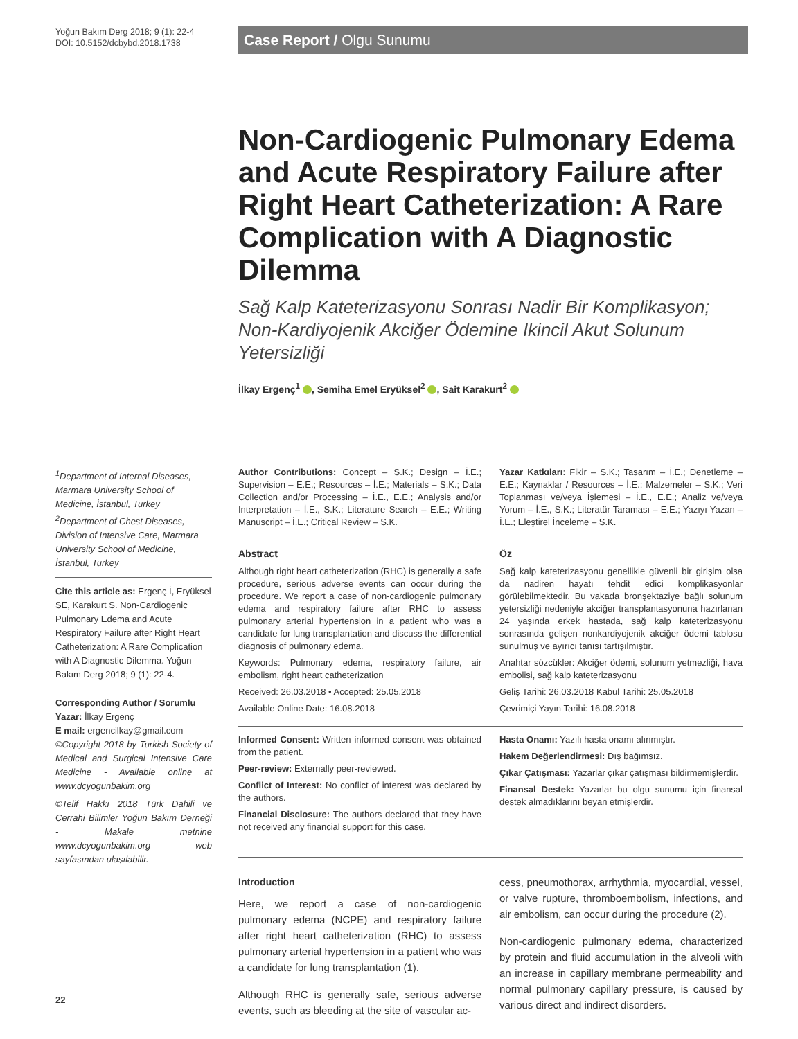Yoğun Bakım Derg 2018; 9 (1): 22-4
DOI: 10.5152/dcbybd.2018.1738
Case Report / Olgu Sunumu
Non-Cardiogenic Pulmonary Edema and Acute Respiratory Failure after Right Heart Catheterization: A Rare Complication with A Diagnostic Dilemma
Sağ Kalp Kateterizasyonu Sonrası Nadir Bir Komplikasyon; Non-Kardiyojenik Akciğer Ödemine Ikincil Akut Solunum Yetersizliği
İlkay Ergenç<sup>1</sup> , Semiha Emel Eryüksel<sup>2</sup> , Sait Karakurt<sup>2</sup>
<sup>1</sup> Department of Internal Diseases, Marmara University School of Medicine, İstanbul, Turkey
<sup>2</sup> Department of Chest Diseases, Division of Intensive Care, Marmara University School of Medicine, İstanbul, Turkey
Cite this article as: Ergenç İ, Eryüksel SE, Karakurt S. Non-Cardiogenic Pulmonary Edema and Acute Respiratory Failure after Right Heart Catheterization: A Rare Complication with A Diagnostic Dilemma. Yoğun Bakım Derg 2018; 9 (1): 22-4.
Corresponding Author / Sorumlu Yazar: İlkay Ergenç
E mail: ergencilkay@gmail.com
©Copyright 2018 by Turkish Society of Medical and Surgical Intensive Care Medicine - Available online at www.dcyogunbakim.org
©Telif Hakkı 2018 Türk Dahili ve Cerrahi Bilimler Yoğun Bakım Derneği - Makale metnine www.dcyogunbakim.org web sayfasından ulaşılabilir.
Author Contributions: Concept – S.K.; Design – İ.E.; Supervision – E.E.; Resources – İ.E.; Materials – S.K.; Data Collection and/or Processing – İ.E., E.E.; Analysis and/or Interpretation – İ.E., S.K.; Literature Search – E.E.; Writing Manuscript – İ.E.; Critical Review – S.K.
Yazar Katkıları: Fikir – S.K.; Tasarım – İ.E.; Denetleme – E.E.; Kaynaklar / Resources – İ.E.; Malzemeler – S.K.; Veri Toplanması ve/veya İşlemesi – İ.E., E.E.; Analiz ve/veya Yorum – İ.E., S.K.; Literatür Taraması – E.E.; Yazıyı Yazan – İ.E.; Eleştirel İnceleme – S.K.
Abstract
Although right heart catheterization (RHC) is generally a safe procedure, serious adverse events can occur during the procedure. We report a case of non-cardiogenic pulmonary edema and respiratory failure after RHC to assess pulmonary arterial hypertension in a patient who was a candidate for lung transplantation and discuss the differential diagnosis of pulmonary edema.
Keywords: Pulmonary edema, respiratory failure, air embolism, right heart catheterization
Received: 26.03.2018 • Accepted: 25.05.2018
Available Online Date: 16.08.2018
Öz
Sağ kalp kateterizasyonu genellikle güvenli bir girişim olsa da nadiren hayatı tehdit edici komplikasyonlar görülebilmektedir. Bu vakada bronşektaziye bağlı solunum yetersizliği nedeniyle akciğer transplantasyonuna hazırlanan 24 yaşında erkek hastada, sağ kalp kateterizasyonu sonrasında gelişen nonkardiyojenik akciğer ödemi tablosu sunulmuş ve ayırıcı tanısı tartışılmıştır.
Anahtar sözcükler: Akciğer ödemi, solunum yetmezliği, hava embolisi, sağ kalp kateterizasyonu
Geliş Tarihi: 26.03.2018 Kabul Tarihi: 25.05.2018
Çevrimiçi Yayın Tarihi: 16.08.2018
Informed Consent: Written informed consent was obtained from the patient.
Peer-review: Externally peer-reviewed.
Conflict of Interest: No conflict of interest was declared by the authors.
Financial Disclosure: The authors declared that they have not received any financial support for this case.
Hasta Onamı: Yazılı hasta onamı alınmıştır.
Hakem Değerlendirmesi: Dış bağımsız.
Çıkar Çatışması: Yazarlar çıkar çatışması bildirmemişlerdir.
Finansal Destek: Yazarlar bu olgu sunumu için finansal destek almadıklarını beyan etmişlerdir.
Introduction
Here, we report a case of non-cardiogenic pulmonary edema (NCPE) and respiratory failure after right heart catheterization (RHC) to assess pulmonary arterial hypertension in a patient who was a candidate for lung transplantation (1).
Although RHC is generally safe, serious adverse events, such as bleeding at the site of vascular ac-
cess, pneumothorax, arrhythmia, myocardial, vessel, or valve rupture, thromboembolism, infections, and air embolism, can occur during the procedure (2).
Non-cardiogenic pulmonary edema, characterized by protein and fluid accumulation in the alveoli with an increase in capillary membrane permeability and normal pulmonary capillary pressure, is caused by various direct and indirect disorders.
22